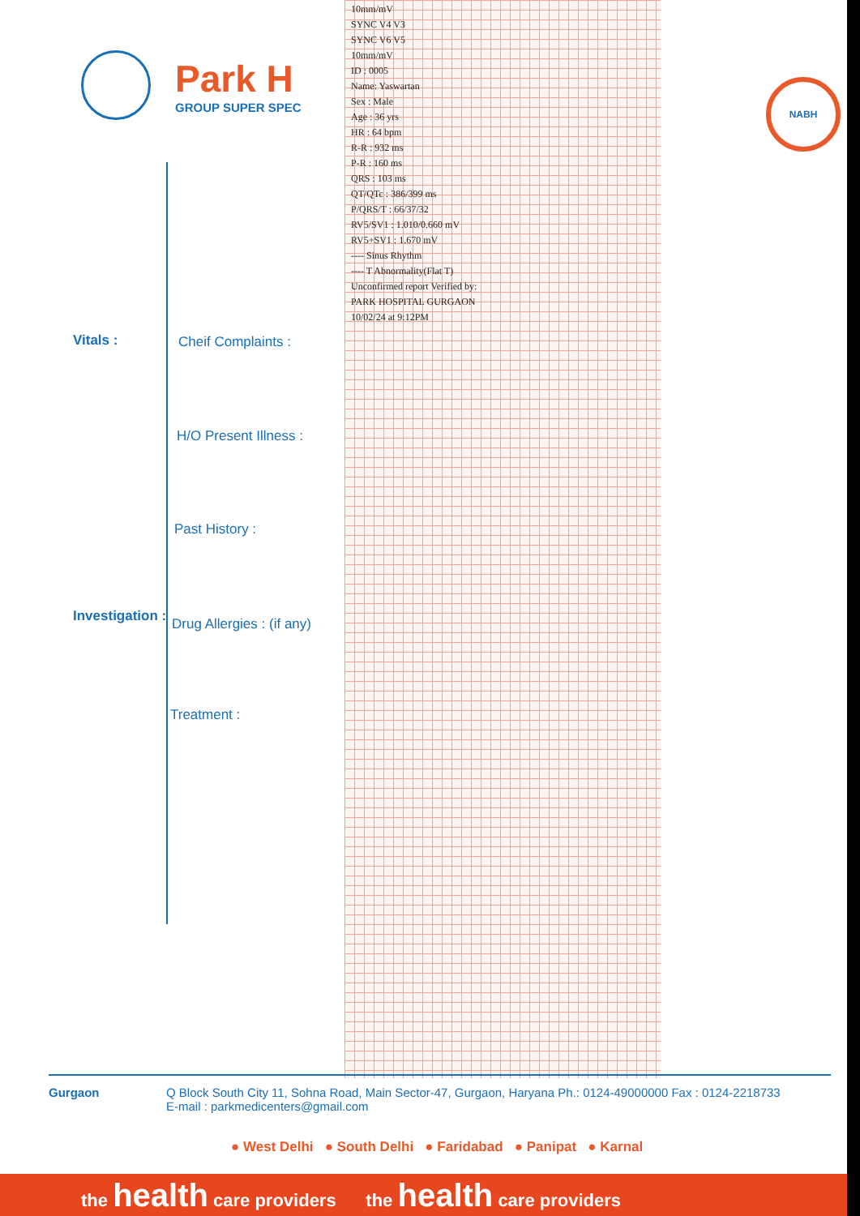Park H
GROUP SUPER SPEC
10mm/mV
SYNC V4 V3
SYNC V6 V5
10mm/mV
ID : 0005
Name: Yaswartan
Sex : Male
Age : 36 yrs
HR : 64 bpm
R-R : 932 ms
P-R : 160 ms
QRS : 103 ms
QT/QTc : 386/399 ms
P/QRS/T : 66/37/32
RV5/SV1 : 1.010/0.660 mV
RV5+SV1 : 1.670 mV
---- Sinus Rhythm
---- T Abnormality(Flat T)
Unconfirmed report Verified by:
PARK HOSPITAL GURGAON
10/02/24 at 9:12PM
NABH
Vitals :
Investigation :
Cheif Complaints :
H/O Present Illness :
Past History :
Drug Allergies : (if any)
Treatment :
Gurgaon Q Block South City 11, Sohna Road, Main Sector-47, Gurgaon, Haryana Ph.: 0124-49000000 Fax : 0124-2218733
E-mail : parkmedicenters@gmail.com
● West Delhi ● South Delhi ● Faridabad ● Panipat ● Karnal
the health care providers the health care providers